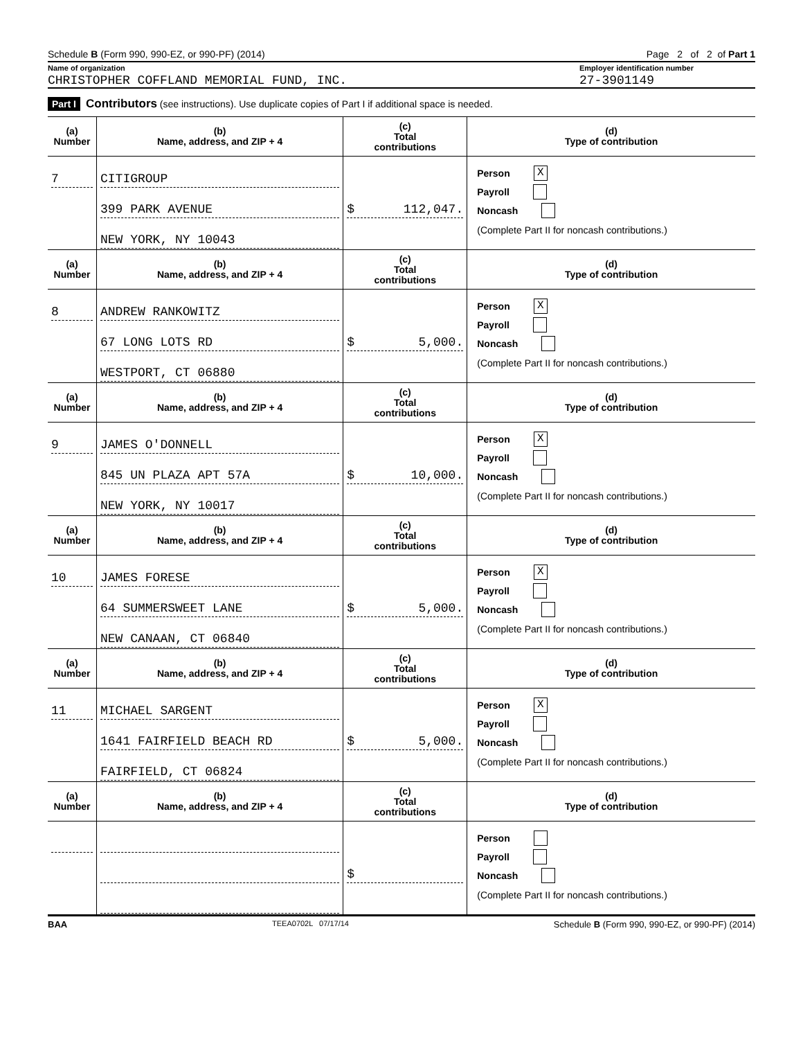Schedule B (Form 990, 990-EZ, or 990-PF) (2014) Page 2 of 2 of Part 1
Name of organization Employer identification number
CHRISTOPHER COFFLAND MEMORIAL FUND, INC. 27-3901149
Part I Contributors (see instructions). Use duplicate copies of Part I if additional space is needed.
| (a) Number | (b) Name, address, and ZIP + 4 | (c) Total contributions | (d) Type of contribution |
| --- | --- | --- | --- |
| 7 | CITIGROUP 399 PARK AVENUE NEW YORK, NY 10043 | $ 112,047. | Person X Payroll Noncash (Complete Part II for noncash contributions.) |
| (a) Number | (b) Name, address, and ZIP + 4 | (c) Total contributions | (d) Type of contribution |
| 8 | ANDREW RANKOWITZ 67 LONG LOTS RD WESTPORT, CT 06880 | $ 5,000. | Person X Payroll Noncash (Complete Part II for noncash contributions.) |
| (a) Number | (b) Name, address, and ZIP + 4 | (c) Total contributions | (d) Type of contribution |
| 9 | JAMES O'DONNELL 845 UN PLAZA APT 57A NEW YORK, NY 10017 | $ 10,000. | Person X Payroll Noncash (Complete Part II for noncash contributions.) |
| (a) Number | (b) Name, address, and ZIP + 4 | (c) Total contributions | (d) Type of contribution |
| 10 | JAMES FORESE 64 SUMMERSWEET LANE NEW CANAAN, CT 06840 | $ 5,000. | Person X Payroll Noncash (Complete Part II for noncash contributions.) |
| (a) Number | (b) Name, address, and ZIP + 4 | (c) Total contributions | (d) Type of contribution |
| 11 | MICHAEL SARGENT 1641 FAIRFIELD BEACH RD FAIRFIELD, CT 06824 | $ 5,000. | Person X Payroll Noncash (Complete Part II for noncash contributions.) |
| (a) Number | (b) Name, address, and ZIP + 4 | (c) Total contributions | (d) Type of contribution |
| | | $ | Person Payroll Noncash (Complete Part II for noncash contributions.) |
BAA TEEA0702L 07/17/14 Schedule B (Form 990, 990-EZ, or 990-PF) (2014)